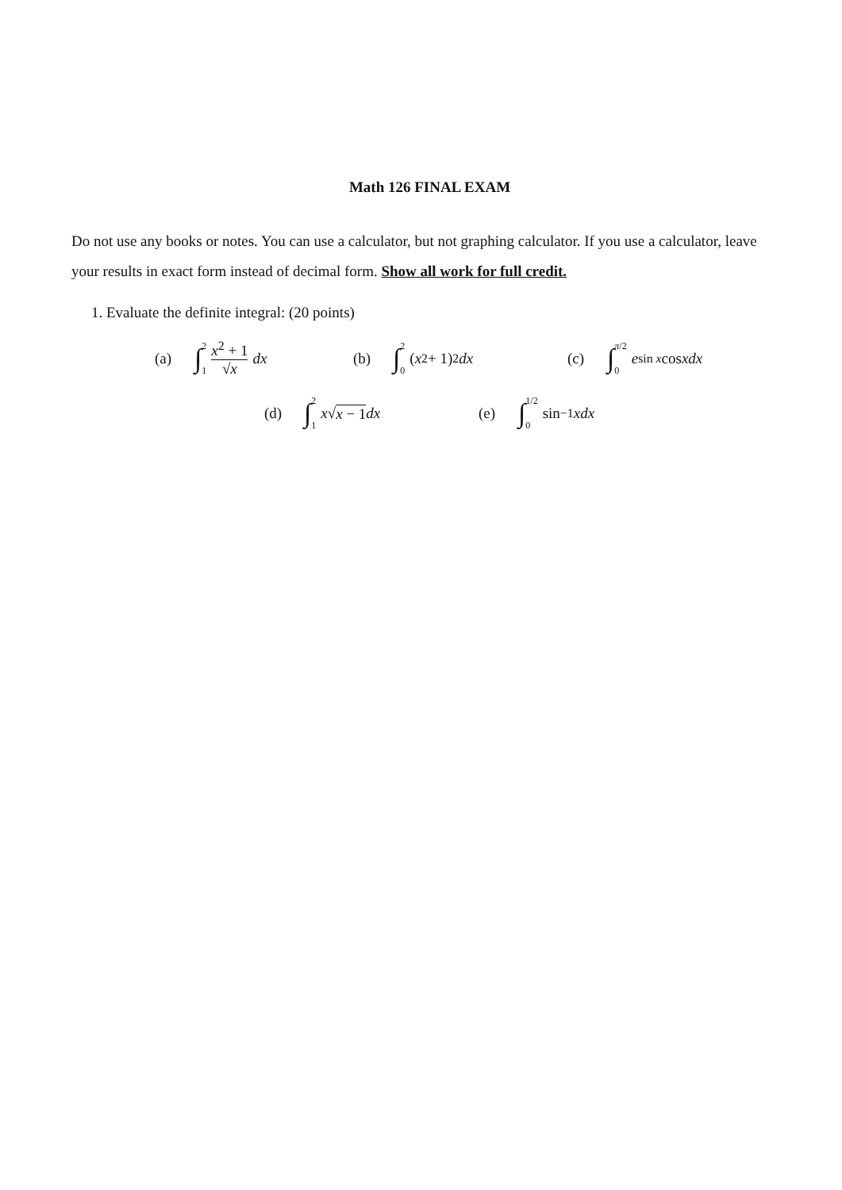Math 126 FINAL EXAM
Do not use any books or notes. You can use a calculator, but not graphing calculator. If you use a calculator, leave your results in exact form instead of decimal form. Show all work for full credit.
1. Evaluate the definite integral: (20 points)
(a) ∫ 2 1 x<sup>2</sup> + 1 √x dx
(b) ∫ 2 0 (x<sup>2</sup> + 1)<sup>2</sup> dx (c) ∫ π/2 0 e<sup>sin x</sup> cos x dx
(d) ∫ 2 1 x √ x − 1 dx (e) ∫ 1/2 0 sin<sup>−1</sup> x dx